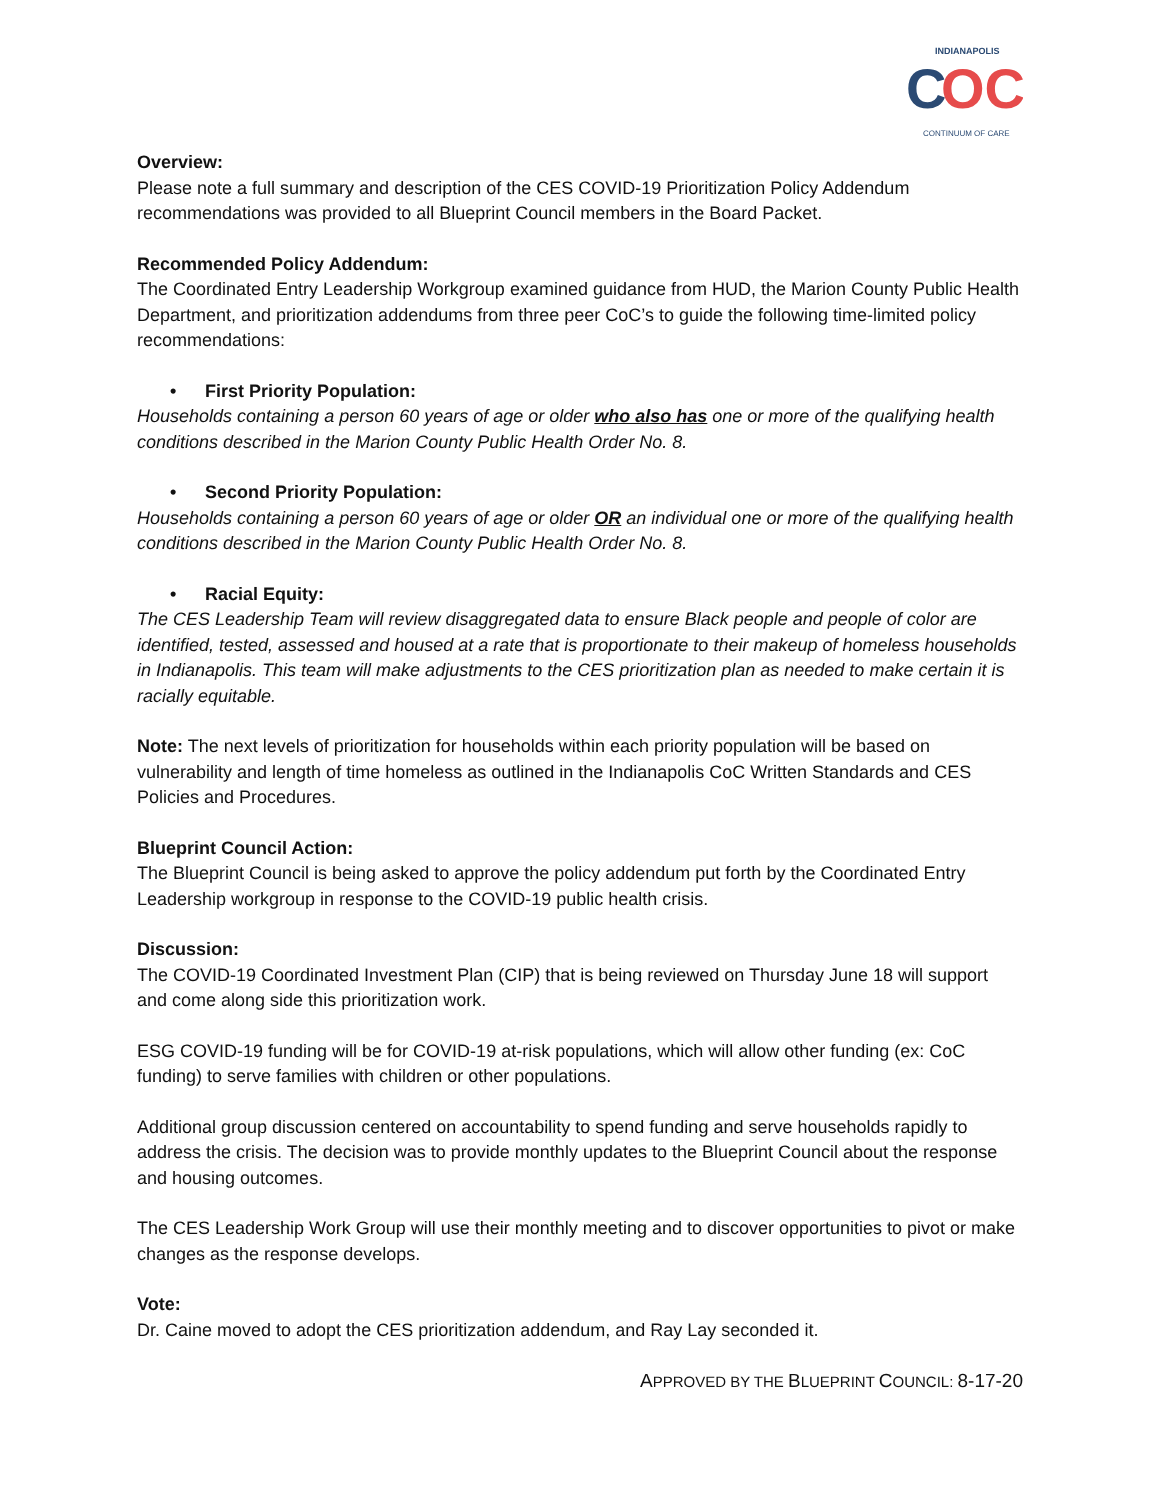INDIANAPOLIS
C
OC
CONTINUUM OF CARE
Overview:
Please note a full summary and description of the CES COVID-19 Prioritization Policy Addendum recommendations was provided to all Blueprint Council members in the Board Packet.
Recommended Policy Addendum:
The Coordinated Entry Leadership Workgroup examined guidance from HUD, the Marion County Public Health Department, and prioritization addendums from three peer CoC’s to guide the following time-limited policy recommendations:
• First Priority Population:
Households containing a person 60 years of age or older who also has one or more of the qualifying health conditions described in the Marion County Public Health Order No. 8.
• Second Priority Population:
Households containing a person 60 years of age or older OR an individual one or more of the qualifying health conditions described in the Marion County Public Health Order No. 8.
• Racial Equity:
The CES Leadership Team will review disaggregated data to ensure Black people and people of color are identified, tested, assessed and housed at a rate that is proportionate to their makeup of homeless households in Indianapolis. This team will make adjustments to the CES prioritization plan as needed to make certain it is racially equitable.
Note: The next levels of prioritization for households within each priority population will be based on vulnerability and length of time homeless as outlined in the Indianapolis CoC Written Standards and CES Policies and Procedures.
Blueprint Council Action:
The Blueprint Council is being asked to approve the policy addendum put forth by the Coordinated Entry Leadership workgroup in response to the COVID-19 public health crisis.
Discussion:
The COVID-19 Coordinated Investment Plan (CIP) that is being reviewed on Thursday June 18 will support and come along side this prioritization work.
ESG COVID-19 funding will be for COVID-19 at-risk populations, which will allow other funding (ex: CoC funding) to serve families with children or other populations.
Additional group discussion centered on accountability to spend funding and serve households rapidly to address the crisis. The decision was to provide monthly updates to the Blueprint Council about the response and housing outcomes.
The CES Leadership Work Group will use their monthly meeting and to discover opportunities to pivot or make changes as the response develops.
Vote:
Dr. Caine moved to adopt the CES prioritization addendum, and Ray Lay seconded it.
APPROVED BY THE BLUEPRINT COUNCIL: 8-17-20